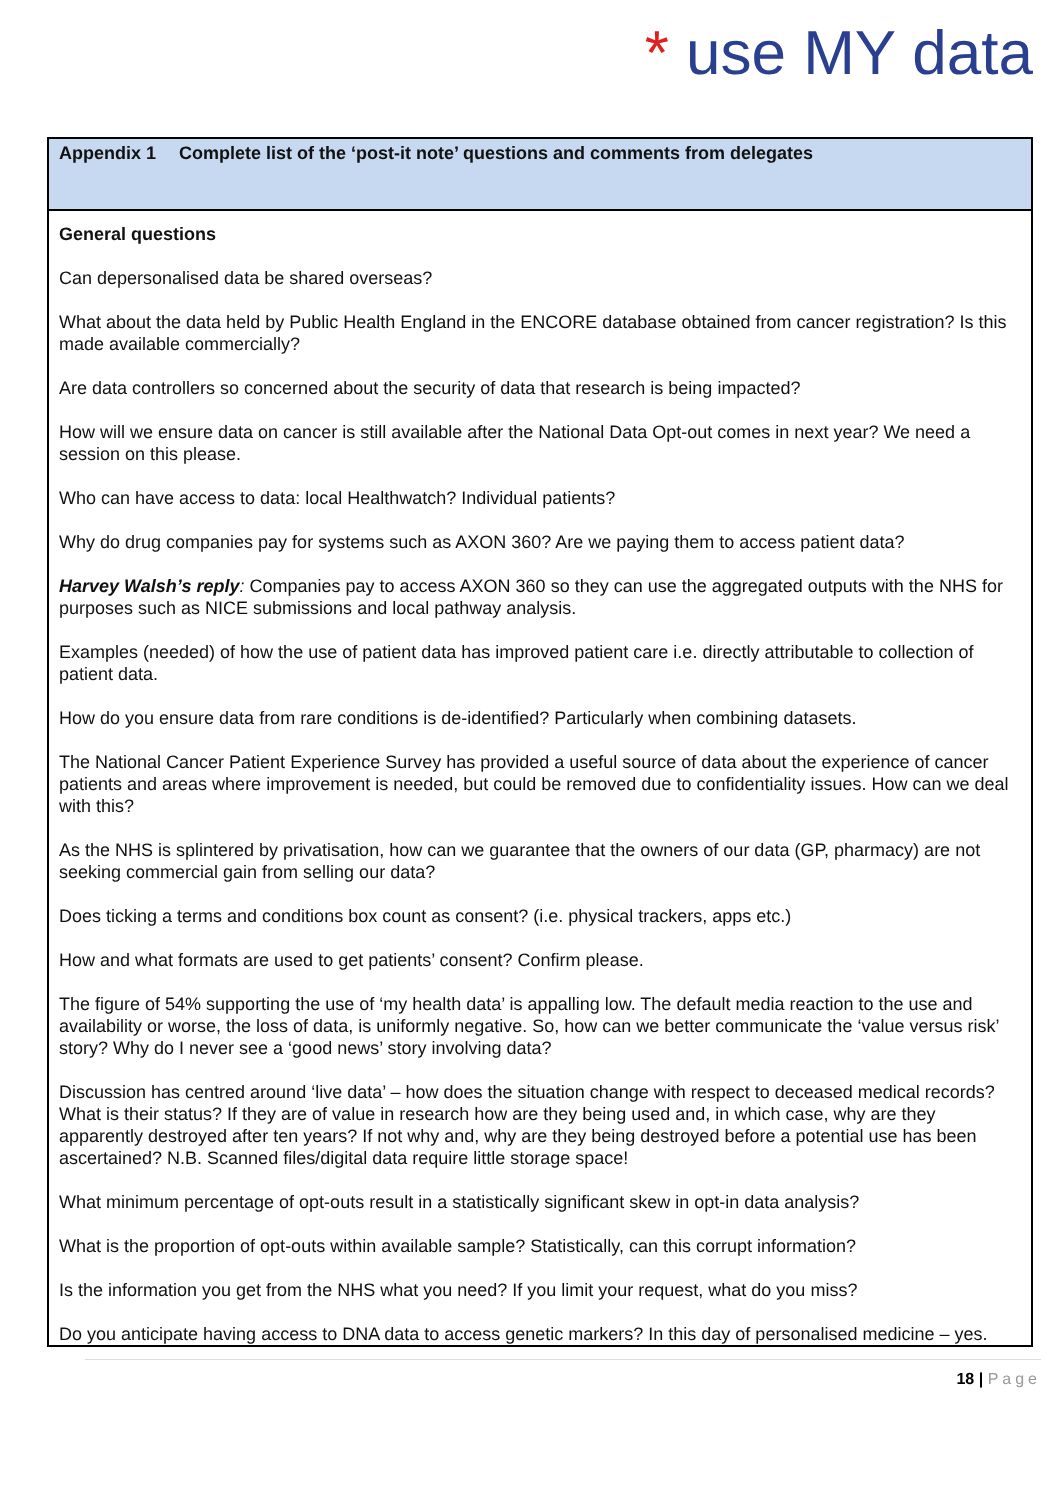* use MY data
Appendix 1 Complete list of the ‘post-it note’ questions and comments from delegates
General questions
Can depersonalised data be shared overseas?
What about the data held by Public Health England in the ENCORE database obtained from cancer registration? Is this made available commercially?
Are data controllers so concerned about the security of data that research is being impacted?
How will we ensure data on cancer is still available after the National Data Opt-out comes in next year? We need a session on this please.
Who can have access to data: local Healthwatch? Individual patients?
Why do drug companies pay for systems such as AXON 360? Are we paying them to access patient data?
Harvey Walsh’s reply: Companies pay to access AXON 360 so they can use the aggregated outputs with the NHS for purposes such as NICE submissions and local pathway analysis.
Examples (needed) of how the use of patient data has improved patient care i.e. directly attributable to collection of patient data.
How do you ensure data from rare conditions is de-identified? Particularly when combining datasets.
The National Cancer Patient Experience Survey has provided a useful source of data about the experience of cancer patients and areas where improvement is needed, but could be removed due to confidentiality issues. How can we deal with this?
As the NHS is splintered by privatisation, how can we guarantee that the owners of our data (GP, pharmacy) are not seeking commercial gain from selling our data?
Does ticking a terms and conditions box count as consent? (i.e. physical trackers, apps etc.)
How and what formats are used to get patients’ consent? Confirm please.
The figure of 54% supporting the use of ‘my health data’ is appalling low. The default media reaction to the use and availability or worse, the loss of data, is uniformly negative. So, how can we better communicate the ‘value versus risk’ story? Why do I never see a ‘good news’ story involving data?
Discussion has centred around ‘live data’ – how does the situation change with respect to deceased medical records? What is their status? If they are of value in research how are they being used and, in which case, why are they apparently destroyed after ten years? If not why and, why are they being destroyed before a potential use has been ascertained? N.B. Scanned files/digital data require little storage space!
What minimum percentage of opt-outs result in a statistically significant skew in opt-in data analysis?
What is the proportion of opt-outs within available sample? Statistically, can this corrupt information?
Is the information you get from the NHS what you need? If you limit your request, what do you miss?
Do you anticipate having access to DNA data to access genetic markers? In this day of personalised medicine – yes.
18 | Page